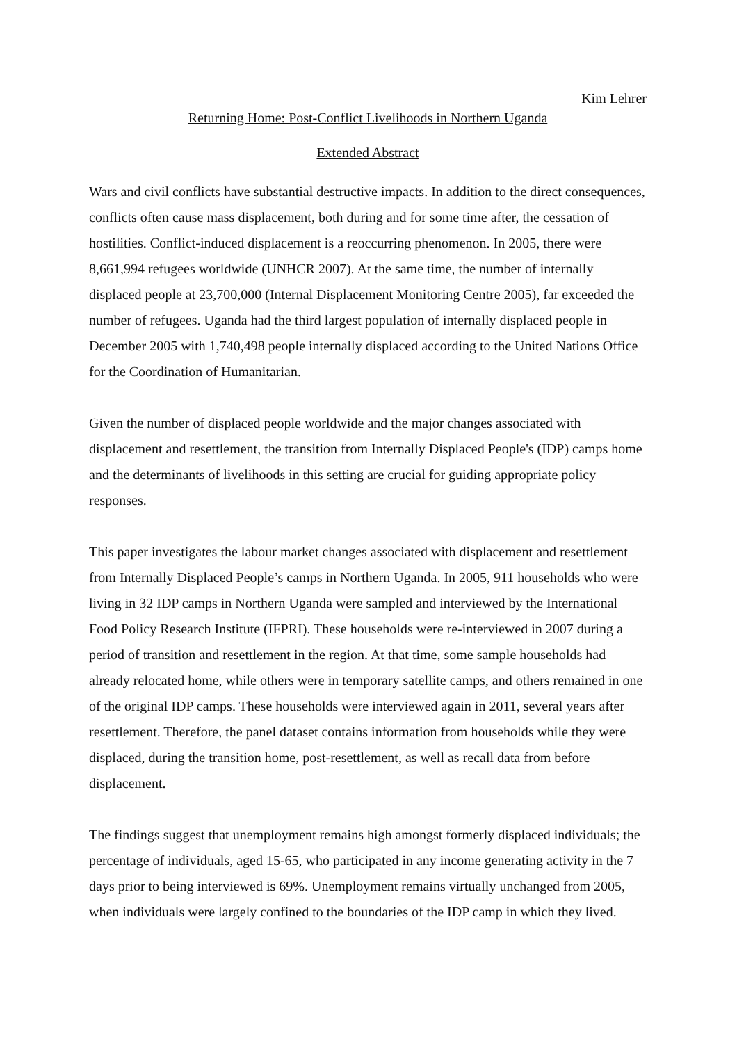Kim Lehrer
Returning Home: Post-Conflict Livelihoods in Northern Uganda
Extended Abstract
Wars and civil conflicts have substantial destructive impacts. In addition to the direct consequences, conflicts often cause mass displacement, both during and for some time after, the cessation of hostilities. Conflict-induced displacement is a reoccurring phenomenon. In 2005, there were 8,661,994 refugees worldwide (UNHCR 2007). At the same time, the number of internally displaced people at 23,700,000 (Internal Displacement Monitoring Centre 2005), far exceeded the number of refugees. Uganda had the third largest population of internally displaced people in December 2005 with 1,740,498 people internally displaced according to the United Nations Office for the Coordination of Humanitarian.
Given the number of displaced people worldwide and the major changes associated with displacement and resettlement, the transition from Internally Displaced People's (IDP) camps home and the determinants of livelihoods in this setting are crucial for guiding appropriate policy responses.
This paper investigates the labour market changes associated with displacement and resettlement from Internally Displaced People’s camps in Northern Uganda. In 2005, 911 households who were living in 32 IDP camps in Northern Uganda were sampled and interviewed by the International Food Policy Research Institute (IFPRI). These households were re-interviewed in 2007 during a period of transition and resettlement in the region. At that time, some sample households had already relocated home, while others were in temporary satellite camps, and others remained in one of the original IDP camps. These households were interviewed again in 2011, several years after resettlement. Therefore, the panel dataset contains information from households while they were displaced, during the transition home, post-resettlement, as well as recall data from before displacement.
The findings suggest that unemployment remains high amongst formerly displaced individuals; the percentage of individuals, aged 15-65, who participated in any income generating activity in the 7 days prior to being interviewed is 69%. Unemployment remains virtually unchanged from 2005, when individuals were largely confined to the boundaries of the IDP camp in which they lived.